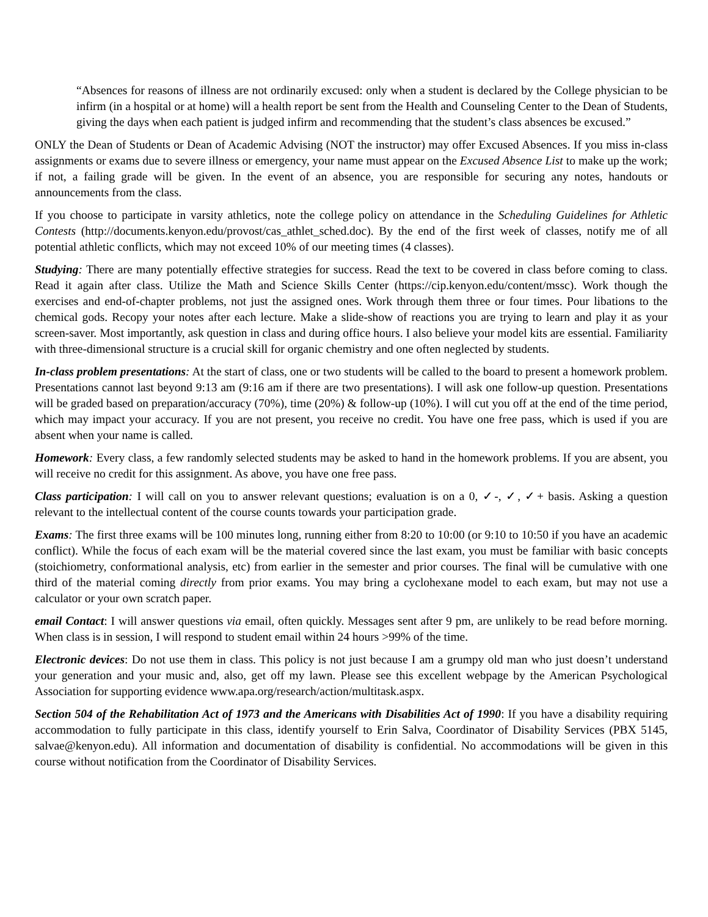“Absences for reasons of illness are not ordinarily excused: only when a student is declared by the College physician to be infirm (in a hospital or at home) will a health report be sent from the Health and Counseling Center to the Dean of Students, giving the days when each patient is judged infirm and recommending that the student’s class absences be excused.”
ONLY the Dean of Students or Dean of Academic Advising (NOT the instructor) may offer Excused Absences. If you miss in-class assignments or exams due to severe illness or emergency, your name must appear on the Excused Absence List to make up the work; if not, a failing grade will be given. In the event of an absence, you are responsible for securing any notes, handouts or announcements from the class.
If you choose to participate in varsity athletics, note the college policy on attendance in the Scheduling Guidelines for Athletic Contests (http://documents.kenyon.edu/provost/cas_athlet_sched.doc). By the end of the first week of classes, notify me of all potential athletic conflicts, which may not exceed 10% of our meeting times (4 classes).
Studying: There are many potentially effective strategies for success. Read the text to be covered in class before coming to class. Read it again after class. Utilize the Math and Science Skills Center (https://cip.kenyon.edu/content/mssc). Work though the exercises and end-of-chapter problems, not just the assigned ones. Work through them three or four times. Pour libations to the chemical gods. Recopy your notes after each lecture. Make a slide-show of reactions you are trying to learn and play it as your screen-saver. Most importantly, ask question in class and during office hours. I also believe your model kits are essential. Familiarity with three-dimensional structure is a crucial skill for organic chemistry and one often neglected by students.
In-class problem presentations: At the start of class, one or two students will be called to the board to present a homework problem. Presentations cannot last beyond 9:13 am (9:16 am if there are two presentations). I will ask one follow-up question. Presentations will be graded based on preparation/accuracy (70%), time (20%) & follow-up (10%). I will cut you off at the end of the time period, which may impact your accuracy. If you are not present, you receive no credit. You have one free pass, which is used if you are absent when your name is called.
Homework: Every class, a few randomly selected students may be asked to hand in the homework problems. If you are absent, you will receive no credit for this assignment. As above, you have one free pass.
Class participation: I will call on you to answer relevant questions; evaluation is on a 0, ✓-, ✓, ✓+ basis. Asking a question relevant to the intellectual content of the course counts towards your participation grade.
Exams: The first three exams will be 100 minutes long, running either from 8:20 to 10:00 (or 9:10 to 10:50 if you have an academic conflict). While the focus of each exam will be the material covered since the last exam, you must be familiar with basic concepts (stoichiometry, conformational analysis, etc) from earlier in the semester and prior courses. The final will be cumulative with one third of the material coming directly from prior exams. You may bring a cyclohexane model to each exam, but may not use a calculator or your own scratch paper.
email Contact: I will answer questions via email, often quickly. Messages sent after 9 pm, are unlikely to be read before morning. When class is in session, I will respond to student email within 24 hours >99% of the time.
Electronic devices: Do not use them in class. This policy is not just because I am a grumpy old man who just doesn’t understand your generation and your music and, also, get off my lawn. Please see this excellent webpage by the American Psychological Association for supporting evidence www.apa.org/research/action/multitask.aspx.
Section 504 of the Rehabilitation Act of 1973 and the Americans with Disabilities Act of 1990: If you have a disability requiring accommodation to fully participate in this class, identify yourself to Erin Salva, Coordinator of Disability Services (PBX 5145, salvae@kenyon.edu). All information and documentation of disability is confidential. No accommodations will be given in this course without notification from the Coordinator of Disability Services.